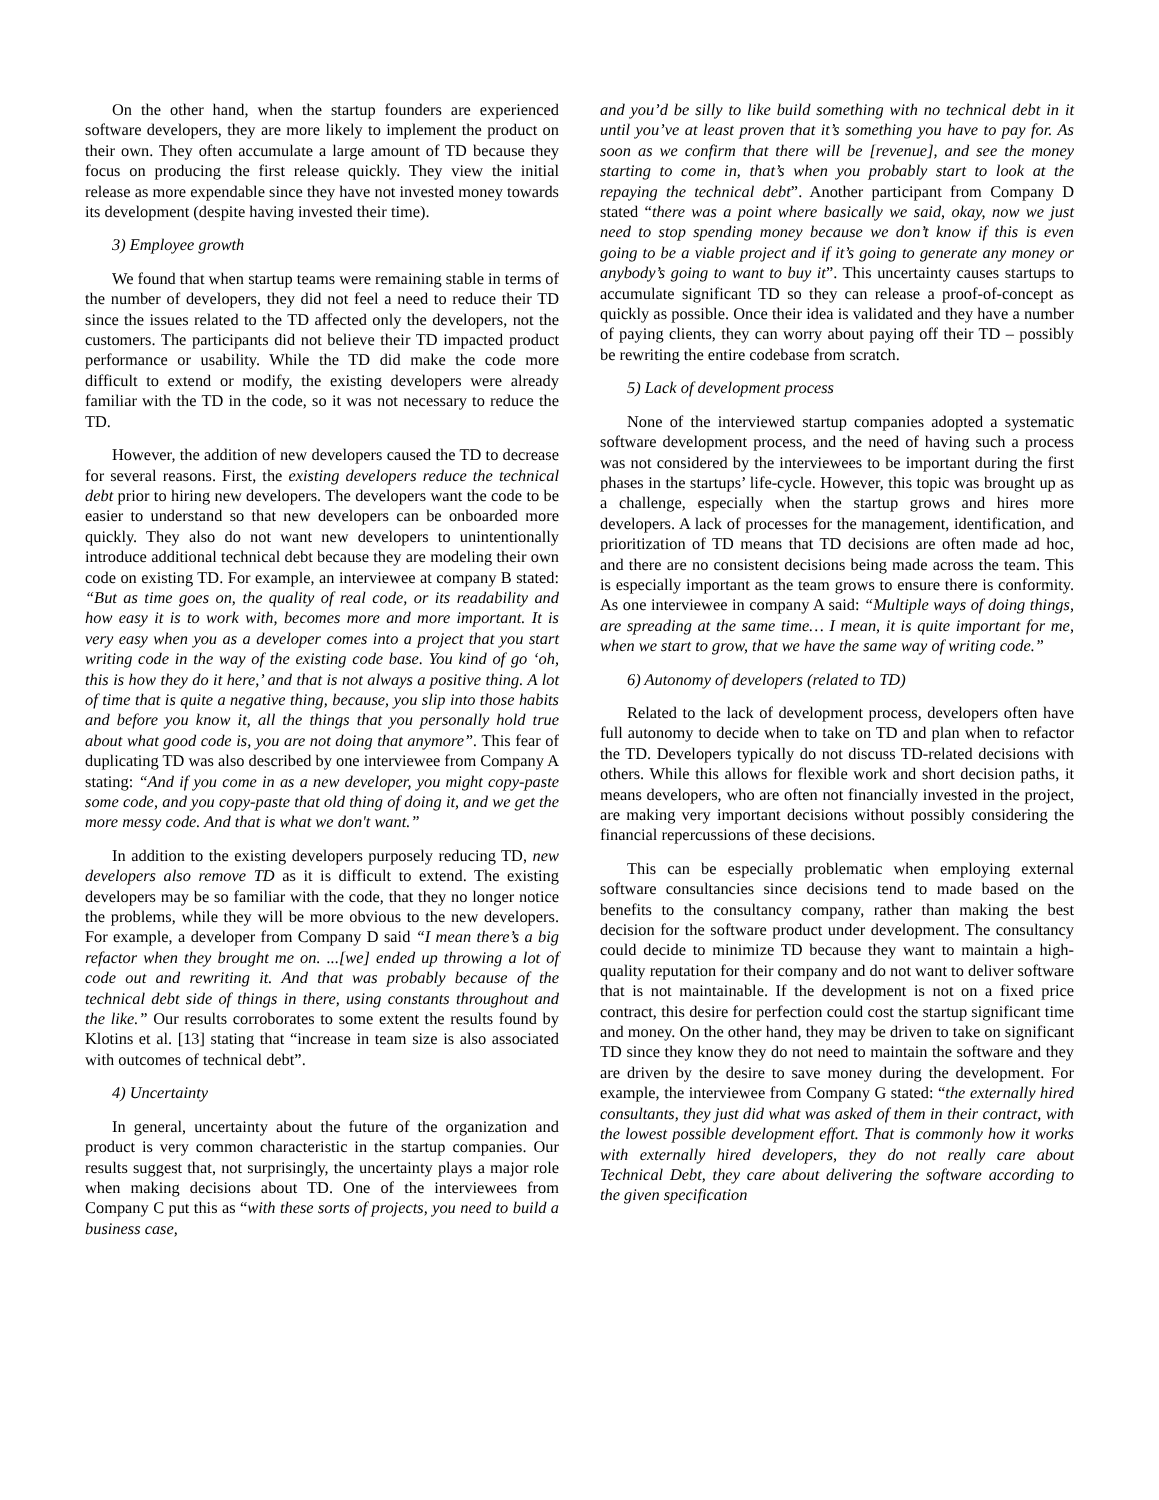On the other hand, when the startup founders are experienced software developers, they are more likely to implement the product on their own. They often accumulate a large amount of TD because they focus on producing the first release quickly. They view the initial release as more expendable since they have not invested money towards its development (despite having invested their time).
3) Employee growth
We found that when startup teams were remaining stable in terms of the number of developers, they did not feel a need to reduce their TD since the issues related to the TD affected only the developers, not the customers. The participants did not believe their TD impacted product performance or usability. While the TD did make the code more difficult to extend or modify, the existing developers were already familiar with the TD in the code, so it was not necessary to reduce the TD.
However, the addition of new developers caused the TD to decrease for several reasons. First, the existing developers reduce the technical debt prior to hiring new developers. The developers want the code to be easier to understand so that new developers can be onboarded more quickly. They also do not want new developers to unintentionally introduce additional technical debt because they are modeling their own code on existing TD. For example, an interviewee at company B stated: “But as time goes on, the quality of real code, or its readability and how easy it is to work with, becomes more and more important. It is very easy when you as a developer comes into a project that you start writing code in the way of the existing code base. You kind of go ‘oh, this is how they do it here,’ and that is not always a positive thing. A lot of time that is quite a negative thing, because, you slip into those habits and before you know it, all the things that you personally hold true about what good code is, you are not doing that anymore”. This fear of duplicating TD was also described by one interviewee from Company A stating: “And if you come in as a new developer, you might copy-paste some code, and you copy-paste that old thing of doing it, and we get the more messy code. And that is what we don't want.”
In addition to the existing developers purposely reducing TD, new developers also remove TD as it is difficult to extend. The existing developers may be so familiar with the code, that they no longer notice the problems, while they will be more obvious to the new developers. For example, a developer from Company D said “I mean there’s a big refactor when they brought me on. ...[we] ended up throwing a lot of code out and rewriting it. And that was probably because of the technical debt side of things in there, using constants throughout and the like.” Our results corroborates to some extent the results found by Klotins et al. [13] stating that “increase in team size is also associated with outcomes of technical debt”.
4) Uncertainty
In general, uncertainty about the future of the organization and product is very common characteristic in the startup companies. Our results suggest that, not surprisingly, the uncertainty plays a major role when making decisions about TD. One of the interviewees from Company C put this as “with these sorts of projects, you need to build a business case,
and you’d be silly to like build something with no technical debt in it until you’ve at least proven that it’s something you have to pay for. As soon as we confirm that there will be [revenue], and see the money starting to come in, that’s when you probably start to look at the repaying the technical debt”. Another participant from Company D stated “there was a point where basically we said, okay, now we just need to stop spending money because we don’t know if this is even going to be a viable project and if it’s going to generate any money or anybody’s going to want to buy it”. This uncertainty causes startups to accumulate significant TD so they can release a proof-of-concept as quickly as possible. Once their idea is validated and they have a number of paying clients, they can worry about paying off their TD – possibly be rewriting the entire codebase from scratch.
5) Lack of development process
None of the interviewed startup companies adopted a systematic software development process, and the need of having such a process was not considered by the interviewees to be important during the first phases in the startups’ life-cycle. However, this topic was brought up as a challenge, especially when the startup grows and hires more developers. A lack of processes for the management, identification, and prioritization of TD means that TD decisions are often made ad hoc, and there are no consistent decisions being made across the team. This is especially important as the team grows to ensure there is conformity. As one interviewee in company A said: “Multiple ways of doing things, are spreading at the same time… I mean, it is quite important for me, when we start to grow, that we have the same way of writing code.”
6) Autonomy of developers (related to TD)
Related to the lack of development process, developers often have full autonomy to decide when to take on TD and plan when to refactor the TD. Developers typically do not discuss TD-related decisions with others. While this allows for flexible work and short decision paths, it means developers, who are often not financially invested in the project, are making very important decisions without possibly considering the financial repercussions of these decisions.
This can be especially problematic when employing external software consultancies since decisions tend to made based on the benefits to the consultancy company, rather than making the best decision for the software product under development. The consultancy could decide to minimize TD because they want to maintain a high-quality reputation for their company and do not want to deliver software that is not maintainable. If the development is not on a fixed price contract, this desire for perfection could cost the startup significant time and money. On the other hand, they may be driven to take on significant TD since they know they do not need to maintain the software and they are driven by the desire to save money during the development. For example, the interviewee from Company G stated: “the externally hired consultants, they just did what was asked of them in their contract, with the lowest possible development effort. That is commonly how it works with externally hired developers, they do not really care about Technical Debt, they care about delivering the software according to the given specification